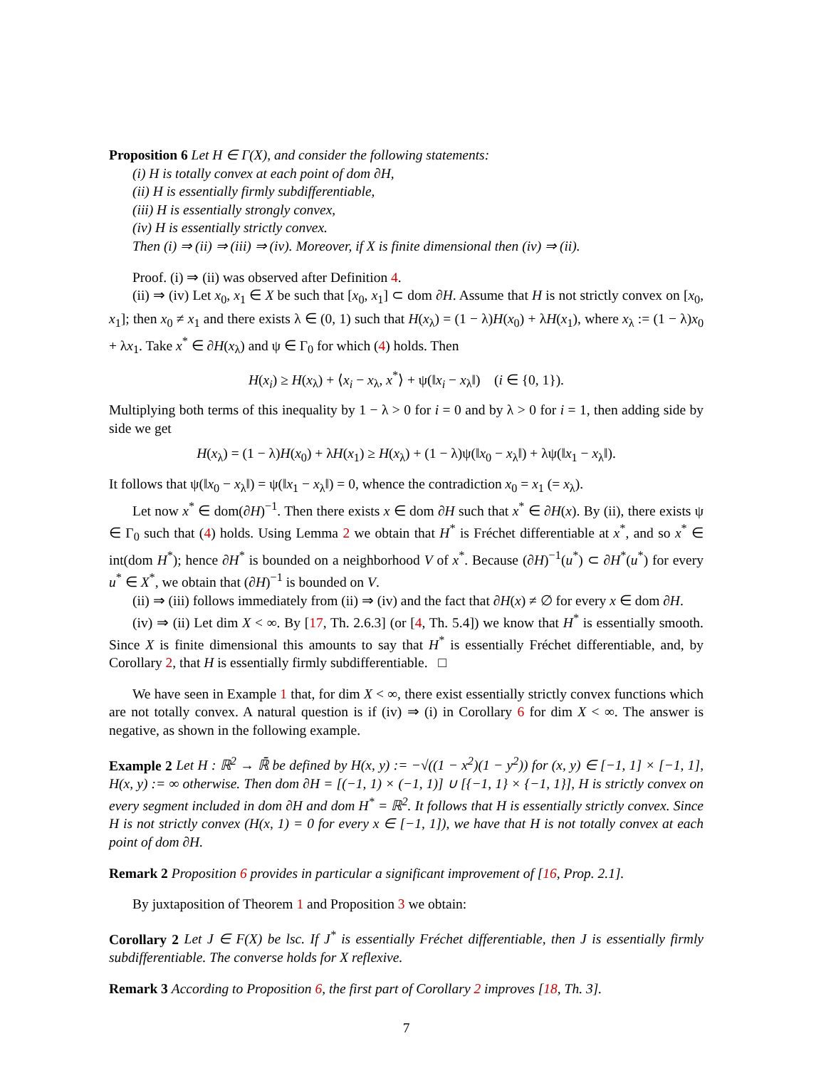Proposition 6 Let H ∈ Γ(X), and consider the following statements:
(i) H is totally convex at each point of dom ∂H,
(ii) H is essentially firmly subdifferentiable,
(iii) H is essentially strongly convex,
(iv) H is essentially strictly convex.
Then (i) ⇒ (ii) ⇒ (iii) ⇒ (iv). Moreover, if X is finite dimensional then (iv) ⇒ (ii).
Proof. (i) ⇒ (ii) was observed after Definition 4.
(ii) ⇒ (iv) Let x<sub>0</sub>, x<sub>1</sub> ∈ X be such that [x<sub>0</sub>, x<sub>1</sub>] ⊂ dom ∂H. Assume that H is not strictly convex on [x<sub>0</sub>, x<sub>1</sub>]; then x<sub>0</sub> ≠ x<sub>1</sub> and there exists λ ∈ (0, 1) such that H(x<sub>λ</sub>) = (1 − λ)H(x<sub>0</sub>) + λH(x<sub>1</sub>), where x<sub>λ</sub> := (1 − λ)x<sub>0</sub> + λx<sub>1</sub>. Take x<sup>*</sup> ∈ ∂H(x<sub>λ</sub>) and ψ ∈ Γ<sub>0</sub> for which (4) holds. Then
H(x<sub>i</sub>) ≥ H(x<sub>λ</sub>) + ⟨x<sub>i</sub> − x<sub>λ</sub>, x<sup>*</sup>⟩ + ψ(‖x<sub>i</sub> − x<sub>λ</sub>‖) (i ∈ {0, 1}).
Multiplying both terms of this inequality by 1 − λ > 0 for i = 0 and by λ > 0 for i = 1, then adding side by side we get
H(x<sub>λ</sub>) = (1 − λ)H(x<sub>0</sub>) + λH(x<sub>1</sub>) ≥ H(x<sub>λ</sub>) + (1 − λ)ψ(‖x<sub>0</sub> − x<sub>λ</sub>‖) + λψ(‖x<sub>1</sub> − x<sub>λ</sub>‖).
It follows that ψ(‖x<sub>0</sub> − x<sub>λ</sub>‖) = ψ(‖x<sub>1</sub> − x<sub>λ</sub>‖) = 0, whence the contradiction x<sub>0</sub> = x<sub>1</sub> (= x<sub>λ</sub>).
Let now x<sup>*</sup> ∈ dom(∂H)<sup>−1</sup>. Then there exists x ∈ dom ∂H such that x<sup>*</sup> ∈ ∂H(x). By (ii), there exists ψ ∈ Γ<sub>0</sub> such that (4) holds. Using Lemma 2 we obtain that H<sup>*</sup> is Fréchet differentiable at x<sup>*</sup>, and so x<sup>*</sup> ∈ int(dom H<sup>*</sup>); hence ∂H<sup>*</sup> is bounded on a neighborhood V of x<sup>*</sup>. Because (∂H)<sup>−1</sup>(u<sup>*</sup>) ⊂ ∂H<sup>*</sup>(u<sup>*</sup>) for every u<sup>*</sup> ∈ X<sup>*</sup>, we obtain that (∂H)<sup>−1</sup> is bounded on V.
(ii) ⇒ (iii) follows immediately from (ii) ⇒ (iv) and the fact that ∂H(x) ≠ ∅ for every x ∈ dom ∂H.
(iv) ⇒ (ii) Let dim X < ∞. By [17, Th. 2.6.3] (or [4, Th. 5.4]) we know that H<sup>*</sup> is essentially smooth. Since X is finite dimensional this amounts to say that H<sup>*</sup> is essentially Fréchet differentiable, and, by Corollary 2, that H is essentially firmly subdifferentiable. □
We have seen in Example 1 that, for dim X < ∞, there exist essentially strictly convex functions which are not totally convex. A natural question is if (iv) ⇒ (i) in Corollary 6 for dim X < ∞. The answer is negative, as shown in the following example.
Example 2 Let H : ℝ<sup>2</sup> → ℝ̄ be defined by H(x, y) := −√((1 − x<sup>2</sup>)(1 − y<sup>2</sup>)) for (x, y) ∈ [−1, 1] × [−1, 1], H(x, y) := ∞ otherwise. Then dom ∂H = [(−1, 1) × (−1, 1)] ∪ [{−1, 1} × {−1, 1}], H is strictly convex on every segment included in dom ∂H and dom H<sup>*</sup> = ℝ<sup>2</sup>. It follows that H is essentially strictly convex. Since H is not strictly convex (H(x, 1) = 0 for every x ∈ [−1, 1]), we have that H is not totally convex at each point of dom ∂H.
Remark 2 Proposition 6 provides in particular a significant improvement of [16, Prop. 2.1].
By juxtaposition of Theorem 1 and Proposition 3 we obtain:
Corollary 2 Let J ∈ F(X) be lsc. If J<sup>*</sup> is essentially Fréchet differentiable, then J is essentially firmly subdifferentiable. The converse holds for X reflexive.
Remark 3 According to Proposition 6, the first part of Corollary 2 improves [18, Th. 3].
7